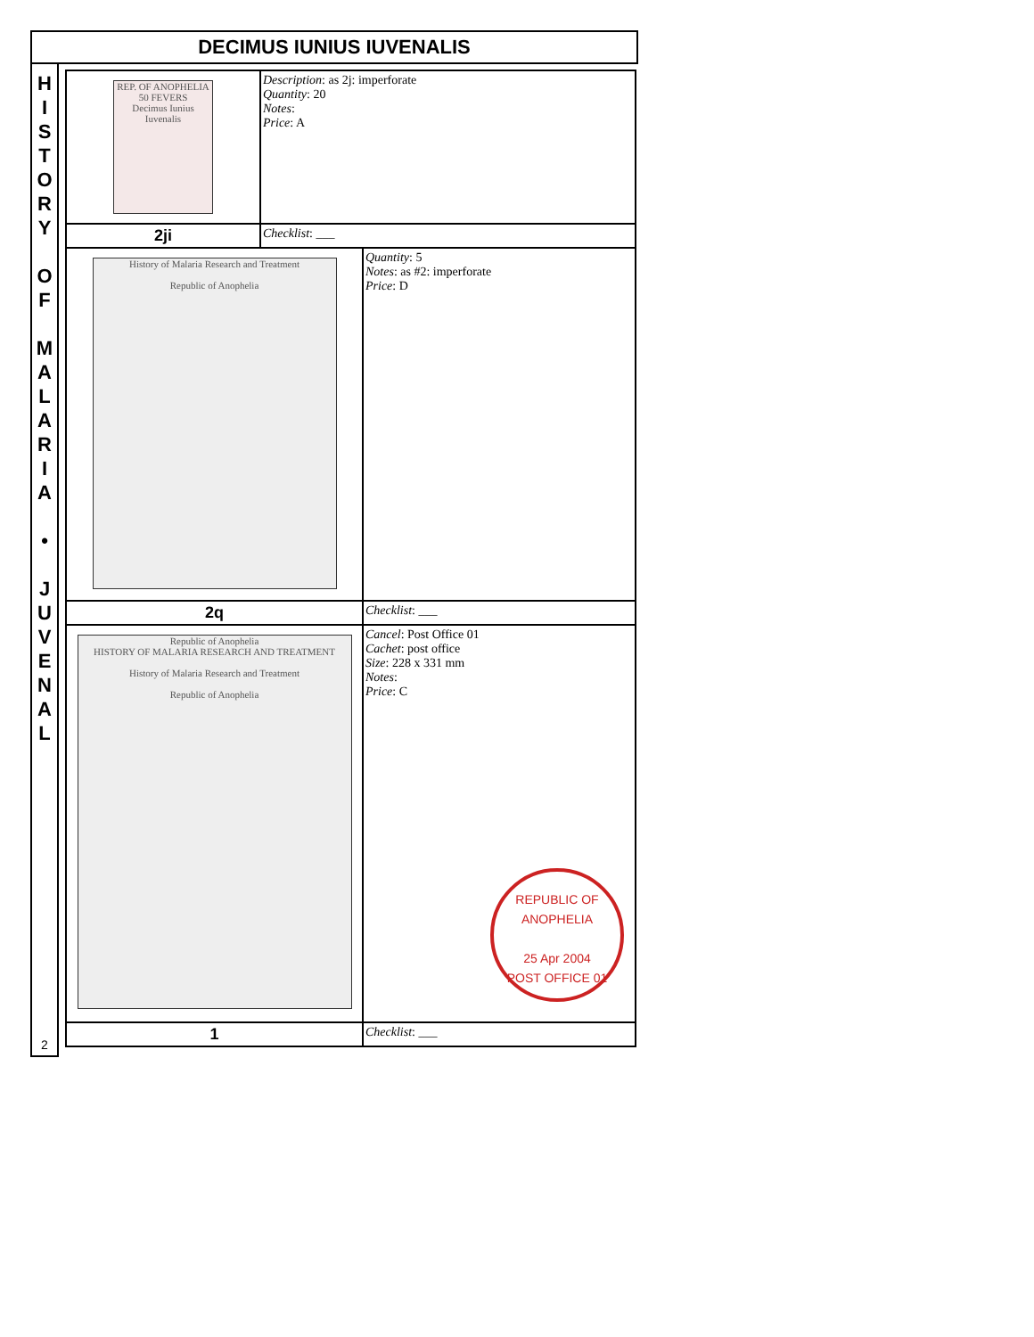DECIMUS IUNIUS IUVENALIS
H
I
S
T
O
R
Y
O
F
M
A
L
A
R
I
A
•
J
U
V
E
N
A
L
2
| REP. OF ANOPHELIA 50 FEVERS Decimus Iunius Iuvenalis | Description : as 2j: imperforate Quantity : 20 Notes : Price : A | |
| 2ji | Checklist : ___ | |
| History of Malaria Research and Treatment Republic of Anophelia | | Quantity : 5 Notes : as #2: imperforate Price : D |
| 2q | | Checklist : ___ |
| Republic of Anophelia HISTORY OF MALARIA RESEARCH AND TREATMENT History of Malaria Research and Treatment Republic of Anophelia | | Cancel : Post Office 01 Cachet : post office Size : 228 x 331 mm Notes : Price : C REPUBLIC OF ANOPHELIA 25 Apr 2004 POST OFFICE 01 |
| 1 | | Checklist : ___ |